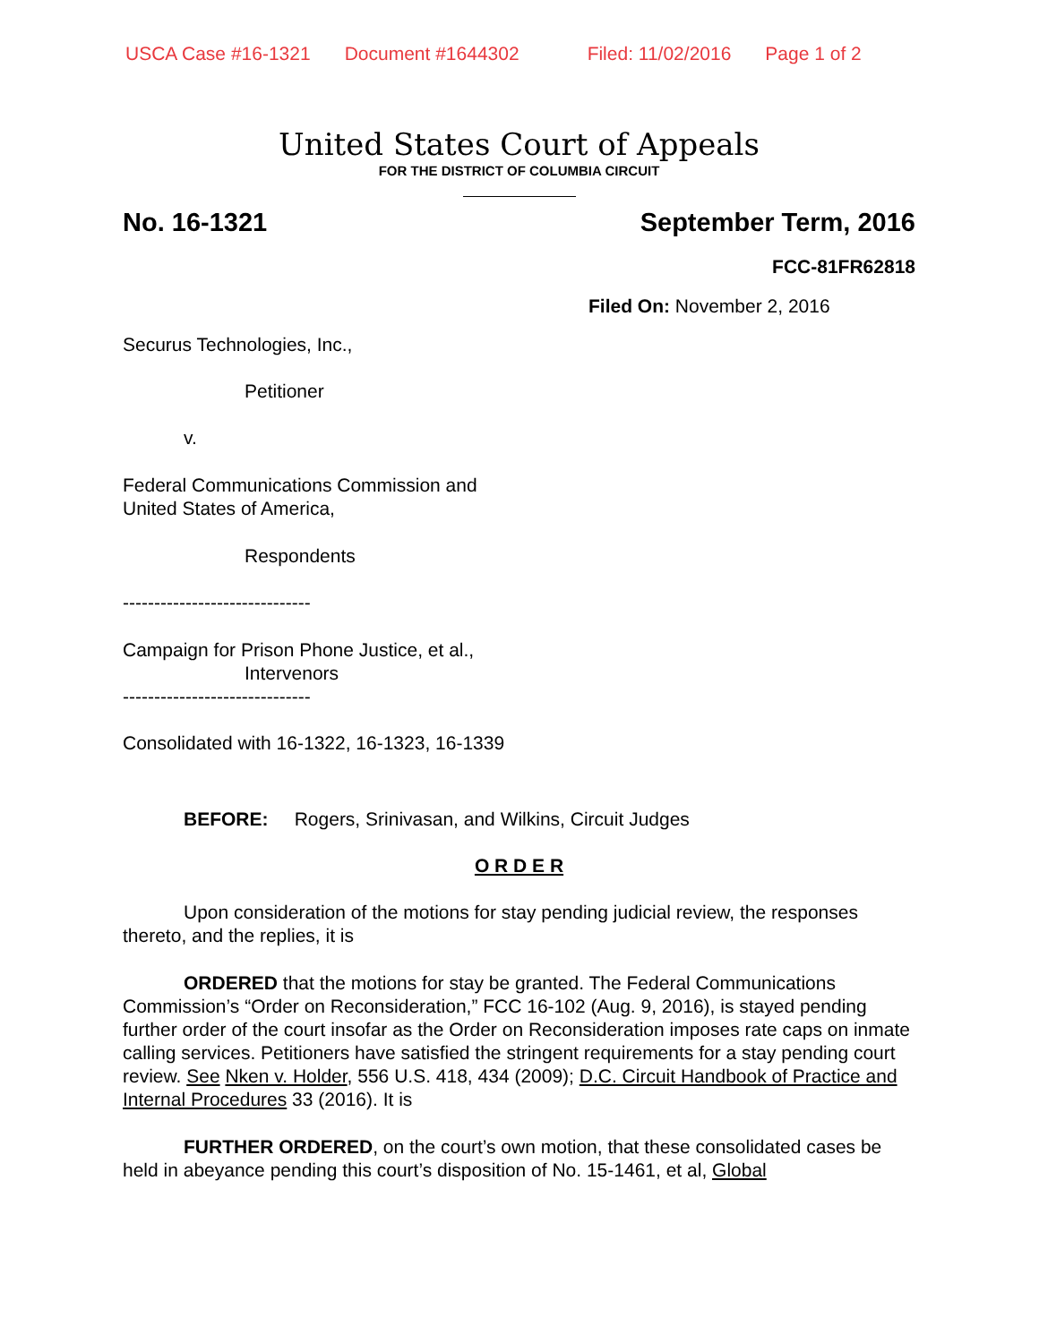USCA Case #16-1321 Document #1644302 Filed: 11/02/2016 Page 1 of 2
United States Court of Appeals
FOR THE DISTRICT OF COLUMBIA CIRCUIT
No. 16-1321 September Term, 2016
FCC-81FR62818
Filed On: November 2, 2016
Securus Technologies, Inc.,
Petitioner
v.
Federal Communications Commission and
United States of America,
Respondents
------------------------------
Campaign for Prison Phone Justice, et al.,
Intervenors
------------------------------
Consolidated with 16-1322, 16-1323, 16-1339
BEFORE: Rogers, Srinivasan, and Wilkins, Circuit Judges
O R D E R
Upon consideration of the motions for stay pending judicial review, the responses thereto, and the replies, it is
ORDERED that the motions for stay be granted. The Federal Communications Commission’s “Order on Reconsideration,” FCC 16-102 (Aug. 9, 2016), is stayed pending further order of the court insofar as the Order on Reconsideration imposes rate caps on inmate calling services. Petitioners have satisfied the stringent requirements for a stay pending court review. See Nken v. Holder, 556 U.S. 418, 434 (2009); D.C. Circuit Handbook of Practice and Internal Procedures 33 (2016). It is
FURTHER ORDERED, on the court’s own motion, that these consolidated cases be held in abeyance pending this court’s disposition of No. 15-1461, et al, Global